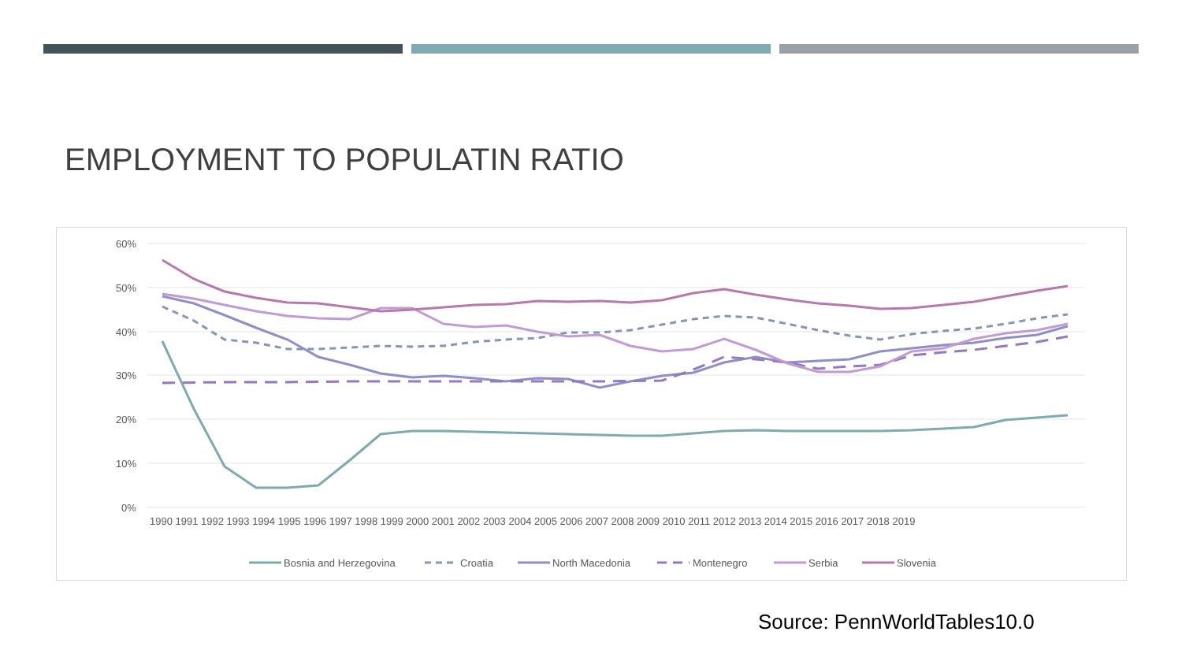EMPLOYMENT TO POPULATIN RATIO
60%
50%
40%
30%
20%
10%
0%
1990 1991 1992 1993 1994 1995 1996 1997 1998 1999 2000 2001 2002 2003 2004 2005 2006 2007 2008 2009 2010 2011 2012 2013 2014 2015 2016 2017 2018 2019
Bosnia and Herzegovina
Croatia
North Macedonia
Montenegro
Serbia
Slovenia
Source: PennWorldTables10.0